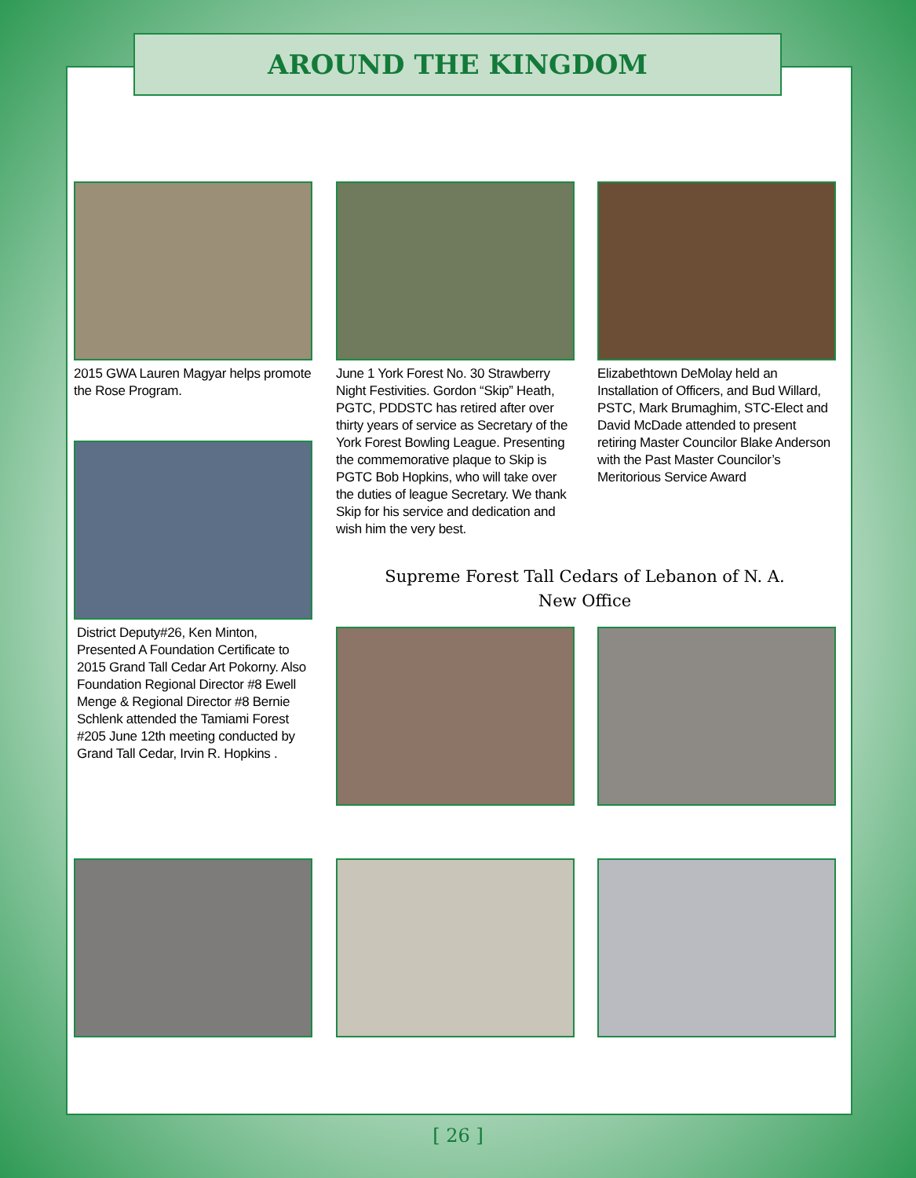AROUND THE KINGDOM
2015 GWA Lauren Magyar helps promote the Rose Program.
June 1 York Forest No. 30 Strawberry Night Festivities. Gordon “Skip” Heath, PGTC, PDDSTC has retired after over thirty years of service as Secretary of the York Forest Bowling League. Presenting the commemorative plaque to Skip is PGTC Bob Hopkins, who will take over the duties of league Secretary. We thank Skip for his service and dedication and wish him the very best.
Elizabethtown DeMolay held an Installation of Officers, and Bud Willard, PSTC, Mark Brumaghim, STC-Elect and David McDade attended to present retiring Master Councilor Blake Anderson with the Past Master Councilor’s Meritorious Service Award
District Deputy#26, Ken Minton, Presented A Foundation Certificate to 2015 Grand Tall Cedar Art Pokorny. Also Foundation Regional Director #8 Ewell Menge & Regional Director #8 Bernie Schlenk attended the Tamiami Forest #205 June 12th meeting conducted by Grand Tall Cedar, Irvin R. Hopkins .
Supreme Forest Tall Cedars of Lebanon of N. A.
New Office
[ 26 ]